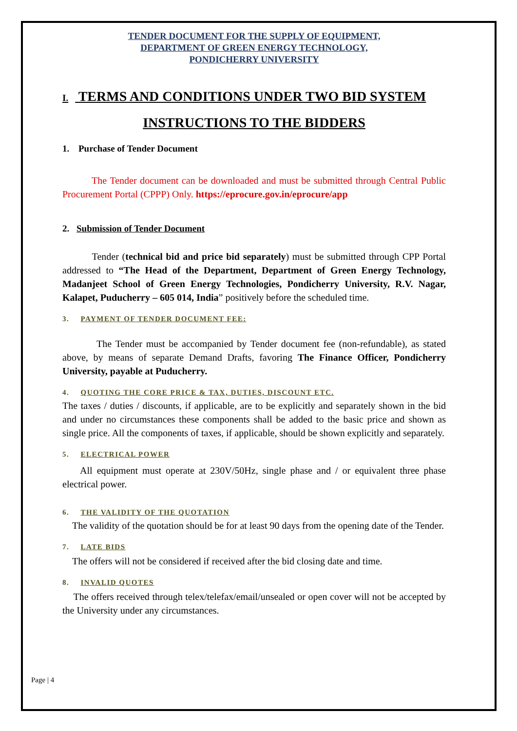TENDER DOCUMENT FOR THE SUPPLY OF EQUIPMENT,
DEPARTMENT OF GREEN ENERGY TECHNOLOGY,
PONDICHERRY UNIVERSITY
I. TERMS AND CONDITIONS UNDER TWO BID SYSTEM
INSTRUCTIONS TO THE BIDDERS
1. Purchase of Tender Document
The Tender document can be downloaded and must be submitted through Central Public Procurement Portal (CPPP) Only. https://eprocure.gov.in/eprocure/app
2. Submission of Tender Document
Tender (technical bid and price bid separately) must be submitted through CPP Portal addressed to “The Head of the Department, Department of Green Energy Technology, Madanjeet School of Green Energy Technologies, Pondicherry University, R.V. Nagar, Kalapet, Puducherry – 605 014, India” positively before the scheduled time.
3. PAYMENT OF TENDER DOCUMENT FEE:
The Tender must be accompanied by Tender document fee (non-refundable), as stated above, by means of separate Demand Drafts, favoring The Finance Officer, Pondicherry University, payable at Puducherry.
4. QUOTING THE CORE PRICE & TAX, DUTIES, DISCOUNT ETC.
The taxes / duties / discounts, if applicable, are to be explicitly and separately shown in the bid and under no circumstances these components shall be added to the basic price and shown as single price. All the components of taxes, if applicable, should be shown explicitly and separately.
5. ELECTRICAL POWER
All equipment must operate at 230V/50Hz, single phase and / or equivalent three phase electrical power.
6. THE VALIDITY OF THE QUOTATION
The validity of the quotation should be for at least 90 days from the opening date of the Tender.
7. LATE BIDS
The offers will not be considered if received after the bid closing date and time.
8. INVALID QUOTES
The offers received through telex/telefax/email/unsealed or open cover will not be accepted by the University under any circumstances.
Page | 4